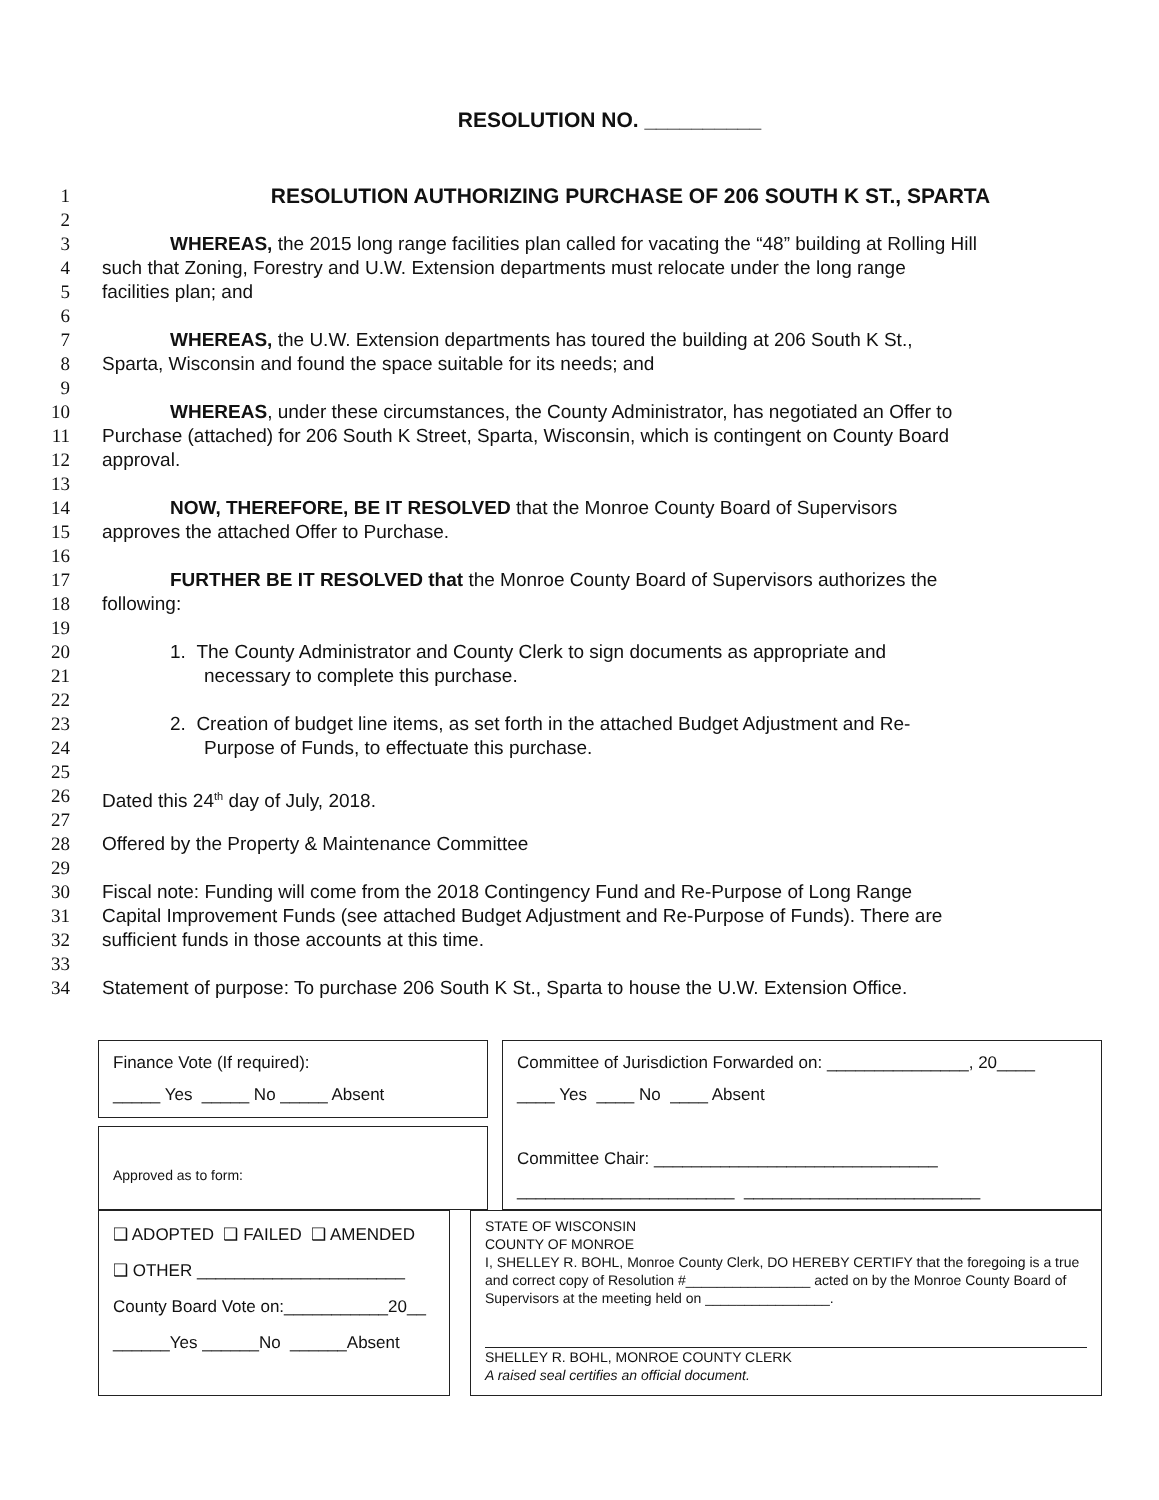RESOLUTION NO. __________
1 RESOLUTION AUTHORIZING PURCHASE OF 206 SOUTH K ST., SPARTA
2
3 WHEREAS, the 2015 long range facilities plan called for vacating the “48” building at Rolling Hill
4 such that Zoning, Forestry and U.W. Extension departments must relocate under the long range
5 facilities plan; and
6
7 WHEREAS, the U.W. Extension departments has toured the building at 206 South K St.,
8 Sparta, Wisconsin and found the space suitable for its needs; and
9
10 WHEREAS, under these circumstances, the County Administrator, has negotiated an Offer to
11 Purchase (attached) for 206 South K Street, Sparta, Wisconsin, which is contingent on County Board
12 approval.
13
14 NOW, THEREFORE, BE IT RESOLVED that the Monroe County Board of Supervisors
15 approves the attached Offer to Purchase.
16
17 FURTHER BE IT RESOLVED that the Monroe County Board of Supervisors authorizes the
18 following:
19
20 1. The County Administrator and County Clerk to sign documents as appropriate and
21 necessary to complete this purchase.
22
23 2. Creation of budget line items, as set forth in the attached Budget Adjustment and Re-
24 Purpose of Funds, to effectuate this purchase.
25
26 Dated this 24<sup>th</sup> day of July, 2018.
27
28 Offered by the Property & Maintenance Committee
29
30 Fiscal note: Funding will come from the 2018 Contingency Fund and Re-Purpose of Long Range
31 Capital Improvement Funds (see attached Budget Adjustment and Re-Purpose of Funds). There are
32 sufficient funds in those accounts at this time.
33
34 Statement of purpose: To purchase 206 South K St., Sparta to house the U.W. Extension Office.
Finance Vote (If required):
_____ Yes _____ No _____ Absent
Committee of Jurisdiction Forwarded on: _______________, 20____
____ Yes ____ No ____ Absent
Committee Chair: ______________________________
_______________________ _________________________
Approved as to form:
_____________________________________
❑ ADOPTED ❑ FAILED ❑ AMENDED
❑ OTHER ______________________
County Board Vote on:___________20__
______Yes ______No ______Absent
STATE OF WISCONSIN
COUNTY OF MONROE
I, SHELLEY R. BOHL, Monroe County Clerk, DO HEREBY CERTIFY that the foregoing is a true and correct copy of Resolution #________________ acted on by the Monroe County Board of Supervisors at the meeting held on ________________.
SHELLEY R. BOHL, MONROE COUNTY CLERK
A raised seal certifies an official document.